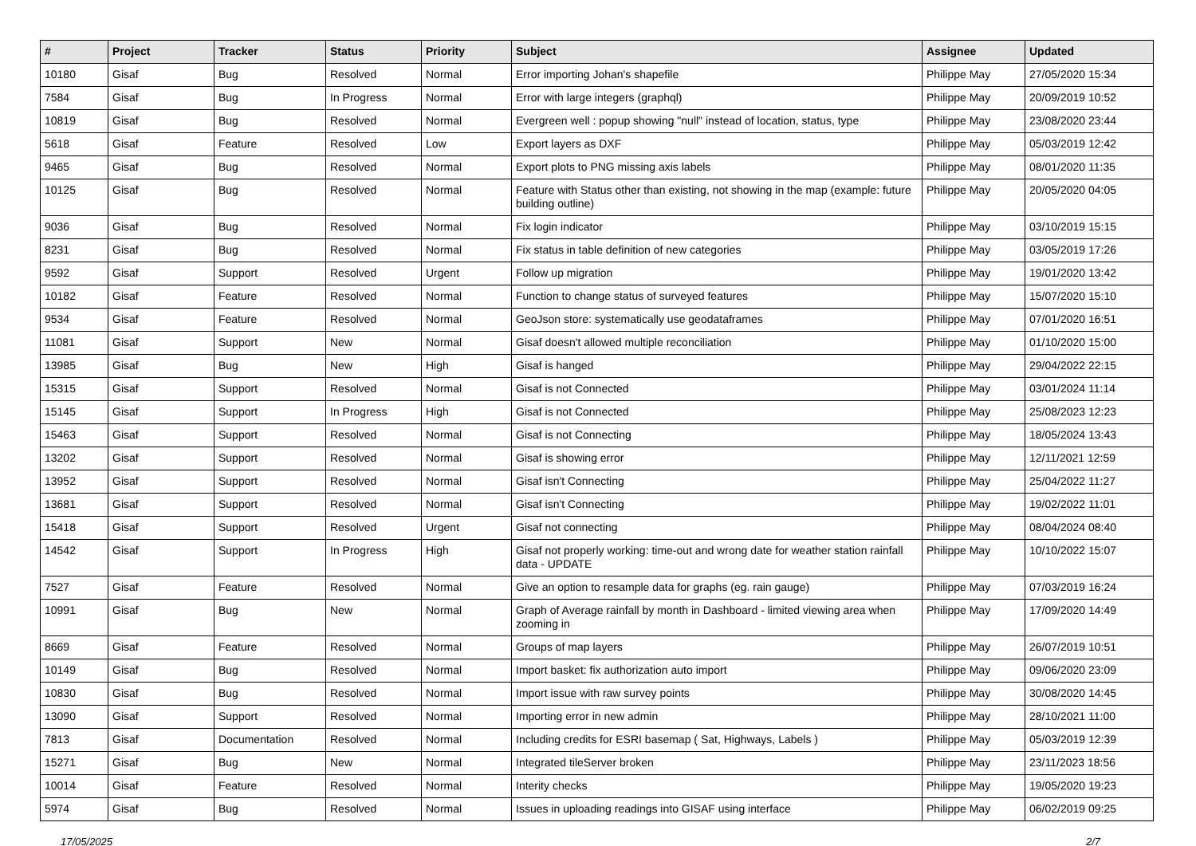| # | Project | Tracker | Status | Priority | Subject | Assignee | Updated |
| --- | --- | --- | --- | --- | --- | --- | --- |
| 10180 | Gisaf | Bug | Resolved | Normal | Error importing Johan's shapefile | Philippe May | 27/05/2020 15:34 |
| 7584 | Gisaf | Bug | In Progress | Normal | Error with large integers (graphql) | Philippe May | 20/09/2019 10:52 |
| 10819 | Gisaf | Bug | Resolved | Normal | Evergreen well : popup showing "null" instead of location, status, type | Philippe May | 23/08/2020 23:44 |
| 5618 | Gisaf | Feature | Resolved | Low | Export layers as DXF | Philippe May | 05/03/2019 12:42 |
| 9465 | Gisaf | Bug | Resolved | Normal | Export plots to PNG missing axis labels | Philippe May | 08/01/2020 11:35 |
| 10125 | Gisaf | Bug | Resolved | Normal | Feature with Status other than existing, not showing in the map (example: future building outline) | Philippe May | 20/05/2020 04:05 |
| 9036 | Gisaf | Bug | Resolved | Normal | Fix login indicator | Philippe May | 03/10/2019 15:15 |
| 8231 | Gisaf | Bug | Resolved | Normal | Fix status in table definition of new categories | Philippe May | 03/05/2019 17:26 |
| 9592 | Gisaf | Support | Resolved | Urgent | Follow up migration | Philippe May | 19/01/2020 13:42 |
| 10182 | Gisaf | Feature | Resolved | Normal | Function to change status of surveyed features | Philippe May | 15/07/2020 15:10 |
| 9534 | Gisaf | Feature | Resolved | Normal | GeoJson store: systematically use geodataframes | Philippe May | 07/01/2020 16:51 |
| 11081 | Gisaf | Support | New | Normal | Gisaf doesn't allowed multiple reconciliation | Philippe May | 01/10/2020 15:00 |
| 13985 | Gisaf | Bug | New | High | Gisaf is hanged | Philippe May | 29/04/2022 22:15 |
| 15315 | Gisaf | Support | Resolved | Normal | Gisaf is not Connected | Philippe May | 03/01/2024 11:14 |
| 15145 | Gisaf | Support | In Progress | High | Gisaf is not Connected | Philippe May | 25/08/2023 12:23 |
| 15463 | Gisaf | Support | Resolved | Normal | Gisaf is not Connecting | Philippe May | 18/05/2024 13:43 |
| 13202 | Gisaf | Support | Resolved | Normal | Gisaf is showing error | Philippe May | 12/11/2021 12:59 |
| 13952 | Gisaf | Support | Resolved | Normal | Gisaf isn't Connecting | Philippe May | 25/04/2022 11:27 |
| 13681 | Gisaf | Support | Resolved | Normal | Gisaf isn't Connecting | Philippe May | 19/02/2022 11:01 |
| 15418 | Gisaf | Support | Resolved | Urgent | Gisaf not connecting | Philippe May | 08/04/2024 08:40 |
| 14542 | Gisaf | Support | In Progress | High | Gisaf not properly working: time-out and wrong date for weather station rainfall data - UPDATE | Philippe May | 10/10/2022 15:07 |
| 7527 | Gisaf | Feature | Resolved | Normal | Give an option to resample data for graphs (eg. rain gauge) | Philippe May | 07/03/2019 16:24 |
| 10991 | Gisaf | Bug | New | Normal | Graph of Average rainfall by month in Dashboard - limited viewing area when zooming in | Philippe May | 17/09/2020 14:49 |
| 8669 | Gisaf | Feature | Resolved | Normal | Groups of map layers | Philippe May | 26/07/2019 10:51 |
| 10149 | Gisaf | Bug | Resolved | Normal | Import basket: fix authorization auto import | Philippe May | 09/06/2020 23:09 |
| 10830 | Gisaf | Bug | Resolved | Normal | Import issue with raw survey points | Philippe May | 30/08/2020 14:45 |
| 13090 | Gisaf | Support | Resolved | Normal | Importing error in new admin | Philippe May | 28/10/2021 11:00 |
| 7813 | Gisaf | Documentation | Resolved | Normal | Including credits for ESRI basemap ( Sat, Highways, Labels ) | Philippe May | 05/03/2019 12:39 |
| 15271 | Gisaf | Bug | New | Normal | Integrated tileServer broken | Philippe May | 23/11/2023 18:56 |
| 10014 | Gisaf | Feature | Resolved | Normal | Interity checks | Philippe May | 19/05/2020 19:23 |
| 5974 | Gisaf | Bug | Resolved | Normal | Issues in uploading readings into GISAF using interface | Philippe May | 06/02/2019 09:25 |
17/05/2025 2/7